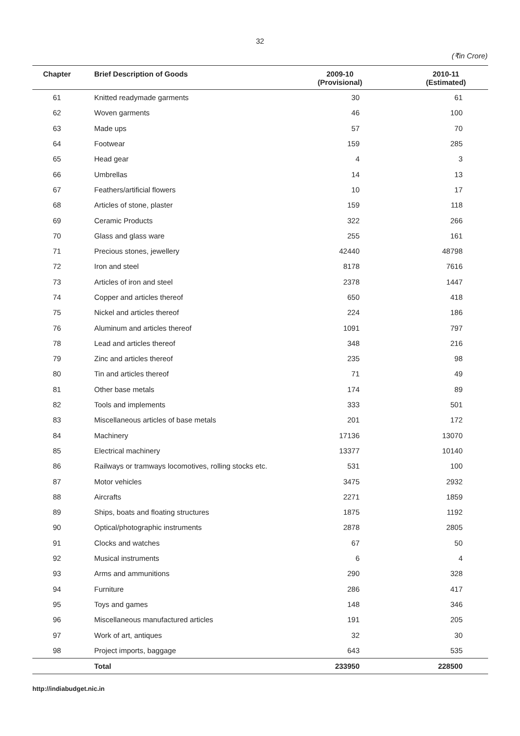32
(₹in Crore)
| Chapter | Brief Description of Goods | 2009-10 (Provisional) | 2010-11 (Estimated) |
| --- | --- | --- | --- |
| 61 | Knitted readymade garments | 30 | 61 |
| 62 | Woven garments | 46 | 100 |
| 63 | Made ups | 57 | 70 |
| 64 | Footwear | 159 | 285 |
| 65 | Head gear | 4 | 3 |
| 66 | Umbrellas | 14 | 13 |
| 67 | Feathers/artificial flowers | 10 | 17 |
| 68 | Articles of stone, plaster | 159 | 118 |
| 69 | Ceramic Products | 322 | 266 |
| 70 | Glass and glass ware | 255 | 161 |
| 71 | Precious stones, jewellery | 42440 | 48798 |
| 72 | Iron and steel | 8178 | 7616 |
| 73 | Articles of iron and steel | 2378 | 1447 |
| 74 | Copper and articles thereof | 650 | 418 |
| 75 | Nickel and articles thereof | 224 | 186 |
| 76 | Aluminum and articles thereof | 1091 | 797 |
| 78 | Lead and articles thereof | 348 | 216 |
| 79 | Zinc and articles thereof | 235 | 98 |
| 80 | Tin and articles thereof | 71 | 49 |
| 81 | Other base metals | 174 | 89 |
| 82 | Tools and implements | 333 | 501 |
| 83 | Miscellaneous articles of base metals | 201 | 172 |
| 84 | Machinery | 17136 | 13070 |
| 85 | Electrical machinery | 13377 | 10140 |
| 86 | Railways or tramways locomotives, rolling stocks etc. | 531 | 100 |
| 87 | Motor vehicles | 3475 | 2932 |
| 88 | Aircrafts | 2271 | 1859 |
| 89 | Ships, boats and floating structures | 1875 | 1192 |
| 90 | Optical/photographic instruments | 2878 | 2805 |
| 91 | Clocks and watches | 67 | 50 |
| 92 | Musical instruments | 6 | 4 |
| 93 | Arms and ammunitions | 290 | 328 |
| 94 | Furniture | 286 | 417 |
| 95 | Toys and games | 148 | 346 |
| 96 | Miscellaneous manufactured articles | 191 | 205 |
| 97 | Work of art, antiques | 32 | 30 |
| 98 | Project imports, baggage | 643 | 535 |
| | Total | 233950 | 228500 |
http://indiabudget.nic.in